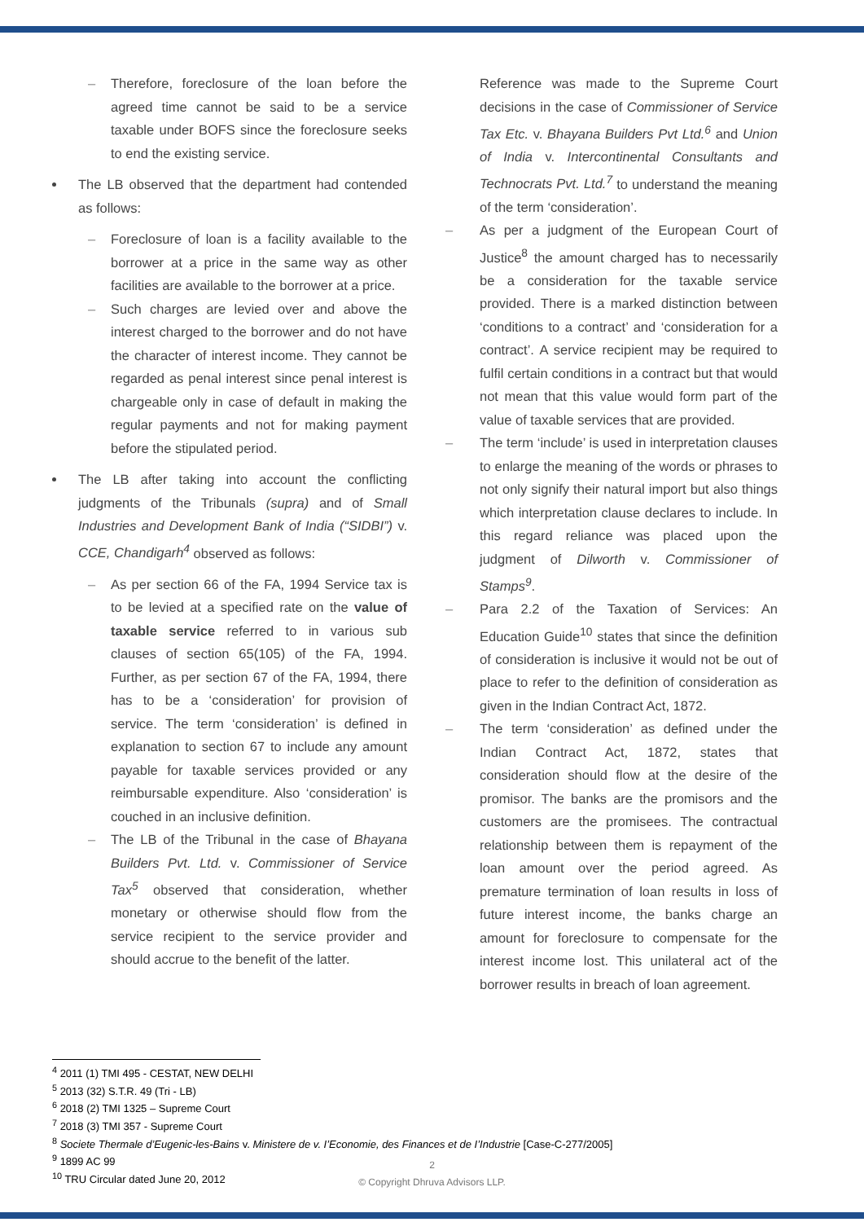– Therefore, foreclosure of the loan before the agreed time cannot be said to be a service taxable under BOFS since the foreclosure seeks to end the existing service.
The LB observed that the department had contended as follows:
– Foreclosure of loan is a facility available to the borrower at a price in the same way as other facilities are available to the borrower at a price.
– Such charges are levied over and above the interest charged to the borrower and do not have the character of interest income. They cannot be regarded as penal interest since penal interest is chargeable only in case of default in making the regular payments and not for making payment before the stipulated period.
The LB after taking into account the conflicting judgments of the Tribunals (supra) and of Small Industries and Development Bank of India (“SIDBI”) v. CCE, Chandigarh<sup>4</sup> observed as follows:
– As per section 66 of the FA, 1994 Service tax is to be levied at a specified rate on the value of taxable service referred to in various sub clauses of section 65(105) of the FA, 1994. Further, as per section 67 of the FA, 1994, there has to be a ‘consideration’ for provision of service. The term ‘consideration’ is defined in explanation to section 67 to include any amount payable for taxable services provided or any reimbursable expenditure. Also ‘consideration’ is couched in an inclusive definition.
– The LB of the Tribunal in the case of Bhayana Builders Pvt. Ltd. v. Commissioner of Service Tax<sup>5</sup> observed that consideration, whether monetary or otherwise should flow from the service recipient to the service provider and should accrue to the benefit of the latter.
Reference was made to the Supreme Court decisions in the case of Commissioner of Service Tax Etc. v. Bhayana Builders Pvt Ltd.<sup>6</sup> and Union of India v. Intercontinental Consultants and Technocrats Pvt. Ltd.<sup>7</sup> to understand the meaning of the term ‘consideration’.
– As per a judgment of the European Court of Justice<sup>8</sup> the amount charged has to necessarily be a consideration for the taxable service provided. There is a marked distinction between ‘conditions to a contract’ and ‘consideration for a contract’. A service recipient may be required to fulfil certain conditions in a contract but that would not mean that this value would form part of the value of taxable services that are provided.
– The term ‘include’ is used in interpretation clauses to enlarge the meaning of the words or phrases to not only signify their natural import but also things which interpretation clause declares to include. In this regard reliance was placed upon the judgment of Dilworth v. Commissioner of Stamps<sup>9</sup>.
– Para 2.2 of the Taxation of Services: An Education Guide<sup>10</sup> states that since the definition of consideration is inclusive it would not be out of place to refer to the definition of consideration as given in the Indian Contract Act, 1872.
– The term ‘consideration’ as defined under the Indian Contract Act, 1872, states that consideration should flow at the desire of the promisor. The banks are the promisors and the customers are the promisees. The contractual relationship between them is repayment of the loan amount over the period agreed. As premature termination of loan results in loss of future interest income, the banks charge an amount for foreclosure to compensate for the interest income lost. This unilateral act of the borrower results in breach of loan agreement.
<sup>4</sup> 2011 (1) TMI 495 - CESTAT, NEW DELHI
<sup>5</sup> 2013 (32) S.T.R. 49 (Tri - LB)
<sup>6</sup> 2018 (2) TMI 1325 – Supreme Court
<sup>7</sup> 2018 (3) TMI 357 - Supreme Court
<sup>8</sup> Societe Thermale d’Eugenic-les-Bains v. Ministere de v. I’Economie, des Finances et de I’Industrie [Case-C-277/2005]
<sup>9</sup> 1899 AC 99
<sup>10</sup> TRU Circular dated June 20, 2012
2
© Copyright Dhruva Advisors LLP.